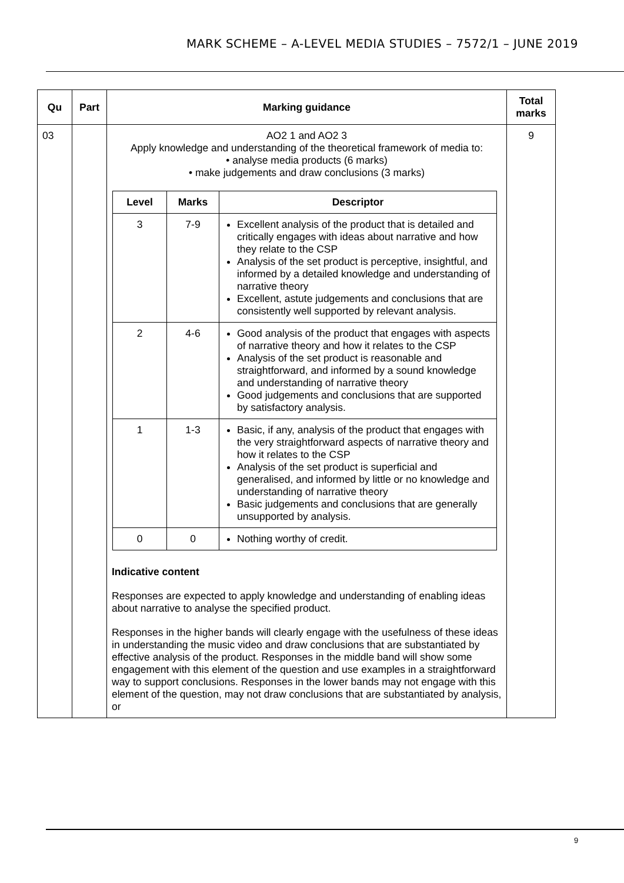MARK SCHEME – A-LEVEL MEDIA STUDIES – 7572/1 – JUNE 2019
| Qu | Part | Marking guidance | Total marks |
| --- | --- | --- | --- |
| 03 | | AO2 1 and AO2 3 Apply knowledge and understanding of the theoretical framework of media to: • analyse media products (6 marks) • make judgements and draw conclusions (3 marks) / Level / Marks / Descriptor / / --- / --- / --- / / 3 / 7-9 / Excellent analysis of the product that is detailed and critically engages with ideas about narrative and how they relate to the CSP Analysis of the set product is perceptive, insightful, and informed by a detailed knowledge and understanding of narrative theory Excellent, astute judgements and conclusions that are consistently well supported by relevant analysis. / / 2 / 4-6 / Good analysis of the product that engages with aspects of narrative theory and how it relates to the CSP Analysis of the set product is reasonable and straightforward, and informed by a sound knowledge and understanding of narrative theory Good judgements and conclusions that are supported by satisfactory analysis. / / 1 / 1-3 / Basic, if any, analysis of the product that engages with the very straightforward aspects of narrative theory and how it relates to the CSP Analysis of the set product is superficial and generalised, and informed by little or no knowledge and understanding of narrative theory Basic judgements and conclusions that are generally unsupported by analysis. / / 0 / 0 / Nothing worthy of credit. / Indicative content Responses are expected to apply knowledge and understanding of enabling ideas about narrative to analyse the specified product. Responses in the higher bands will clearly engage with the usefulness of these ideas in understanding the music video and draw conclusions that are substantiated by effective analysis of the product. Responses in the middle band will show some engagement with this element of the question and use examples in a straightforward way to support conclusions. Responses in the lower bands may not engage with this element of the question, may not draw conclusions that are substantiated by analysis, or | 9 |
9